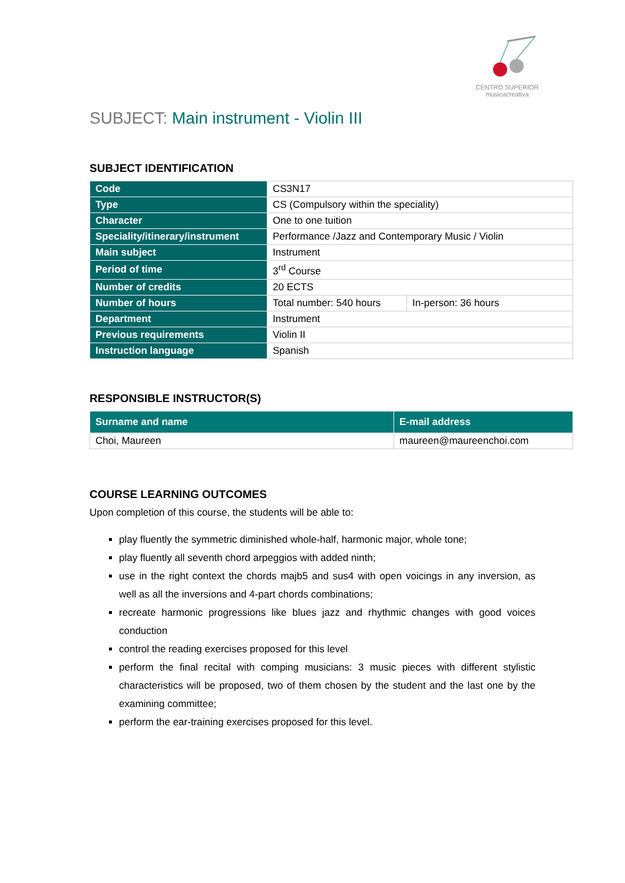CENTRO SUPERIOR
músicacreativa
SUBJECT: Main instrument - Violin III
SUBJECT IDENTIFICATION
| Code | CS3N17 | |
| Type | CS (Compulsory within the speciality) | |
| Character | One to one tuition | |
| Speciality/itinerary/instrument | Performance /Jazz and Contemporary Music / Violin | |
| Main subject | Instrument | |
| Period of time | 3<sup>rd</sup> Course | |
| Number of credits | 20 ECTS | |
| Number of hours | Total number: 540 hours | In-person: 36 hours |
| Department | Instrument | |
| Previous requirements | Violin II | |
| Instruction language | Spanish | |
RESPONSIBLE INSTRUCTOR(S)
| Surname and name | E-mail address |
| --- | --- |
| Choi, Maureen | maureen@maureenchoi.com |
COURSE LEARNING OUTCOMES
Upon completion of this course, the students will be able to:
play fluently the symmetric diminished whole-half, harmonic major, whole tone;
play fluently all seventh chord arpeggios with added ninth;
use in the right context the chords majb5 and sus4 with open voicings in any inversion, as well as all the inversions and 4-part chords combinations;
recreate harmonic progressions like blues jazz and rhythmic changes with good voices conduction
control the reading exercises proposed for this level
perform the final recital with comping musicians: 3 music pieces with different stylistic characteristics will be proposed, two of them chosen by the student and the last one by the examining committee;
perform the ear-training exercises proposed for this level.